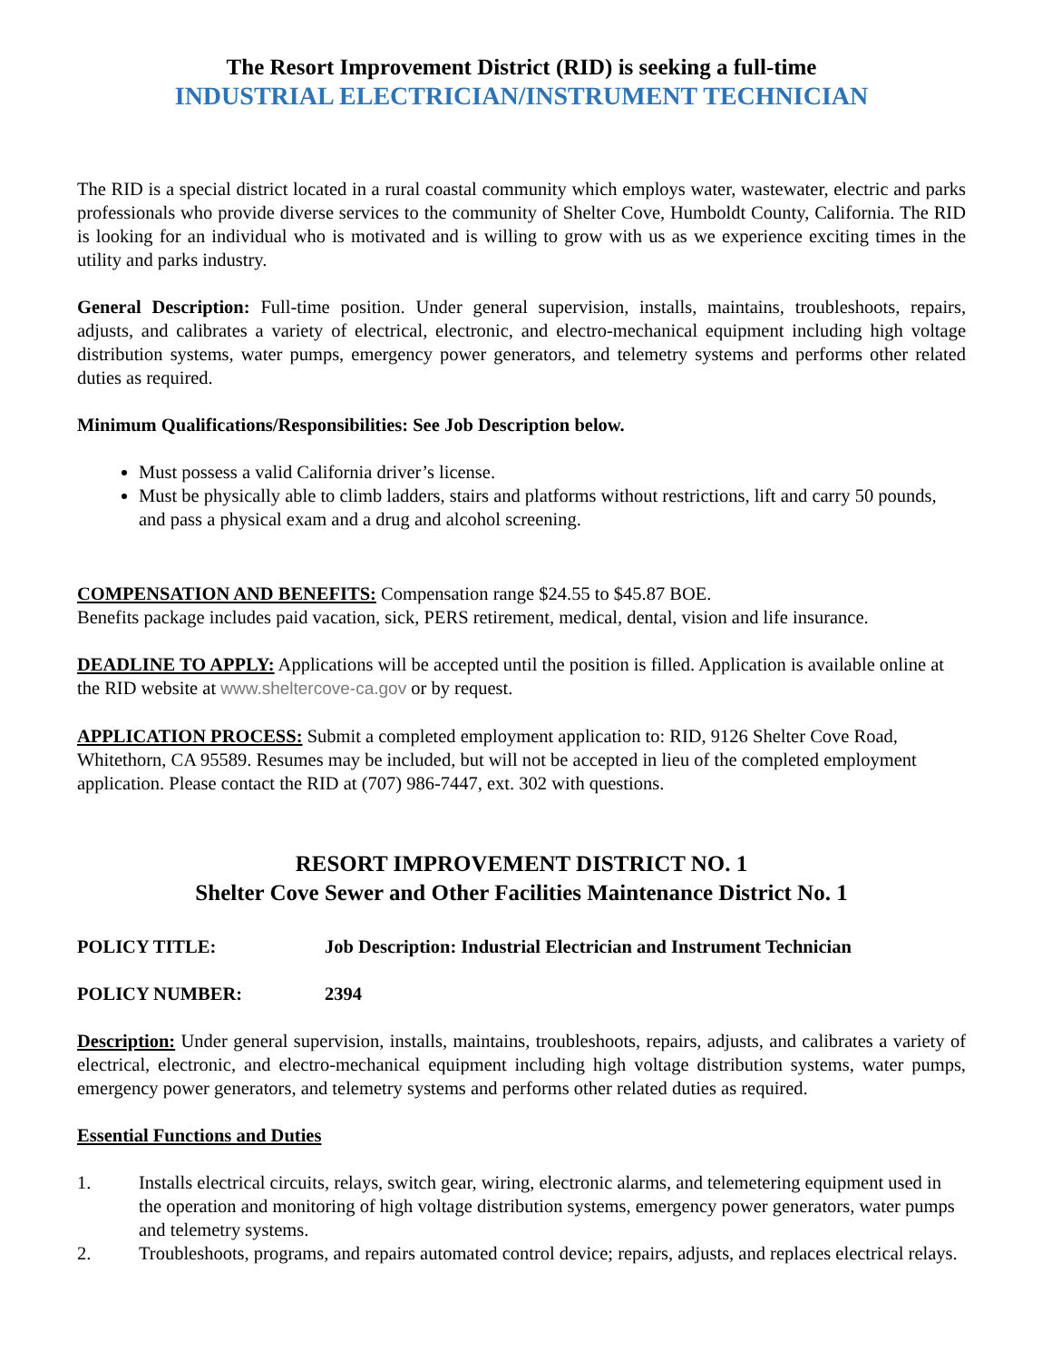The Resort Improvement District (RID) is seeking a full-time
INDUSTRIAL ELECTRICIAN/INSTRUMENT TECHNICIAN
The RID is a special district located in a rural coastal community which employs water, wastewater, electric and parks professionals who provide diverse services to the community of Shelter Cove, Humboldt County, California. The RID is looking for an individual who is motivated and is willing to grow with us as we experience exciting times in the utility and parks industry.
General Description: Full-time position. Under general supervision, installs, maintains, troubleshoots, repairs, adjusts, and calibrates a variety of electrical, electronic, and electro-mechanical equipment including high voltage distribution systems, water pumps, emergency power generators, and telemetry systems and performs other related duties as required.
Minimum Qualifications/Responsibilities: See Job Description below.
Must possess a valid California driver’s license.
Must be physically able to climb ladders, stairs and platforms without restrictions, lift and carry 50 pounds, and pass a physical exam and a drug and alcohol screening.
COMPENSATION AND BENEFITS: Compensation range $24.55 to $45.87 BOE.
Benefits package includes paid vacation, sick, PERS retirement, medical, dental, vision and life insurance.
DEADLINE TO APPLY: Applications will be accepted until the position is filled. Application is available online at the RID website at www.sheltercove-ca.gov or by request.
APPLICATION PROCESS: Submit a completed employment application to: RID, 9126 Shelter Cove Road, Whitethorn, CA 95589. Resumes may be included, but will not be accepted in lieu of the completed employment application. Please contact the RID at (707) 986-7447, ext. 302 with questions.
RESORT IMPROVEMENT DISTRICT NO. 1
Shelter Cove Sewer and Other Facilities Maintenance District No. 1
POLICY TITLE: Job Description: Industrial Electrician and Instrument Technician
POLICY NUMBER: 2394
Description: Under general supervision, installs, maintains, troubleshoots, repairs, adjusts, and calibrates a variety of electrical, electronic, and electro-mechanical equipment including high voltage distribution systems, water pumps, emergency power generators, and telemetry systems and performs other related duties as required.
Essential Functions and Duties
1. Installs electrical circuits, relays, switch gear, wiring, electronic alarms, and telemetering equipment used in the operation and monitoring of high voltage distribution systems, emergency power generators, water pumps and telemetry systems.
2. Troubleshoots, programs, and repairs automated control device; repairs, adjusts, and replaces electrical relays.